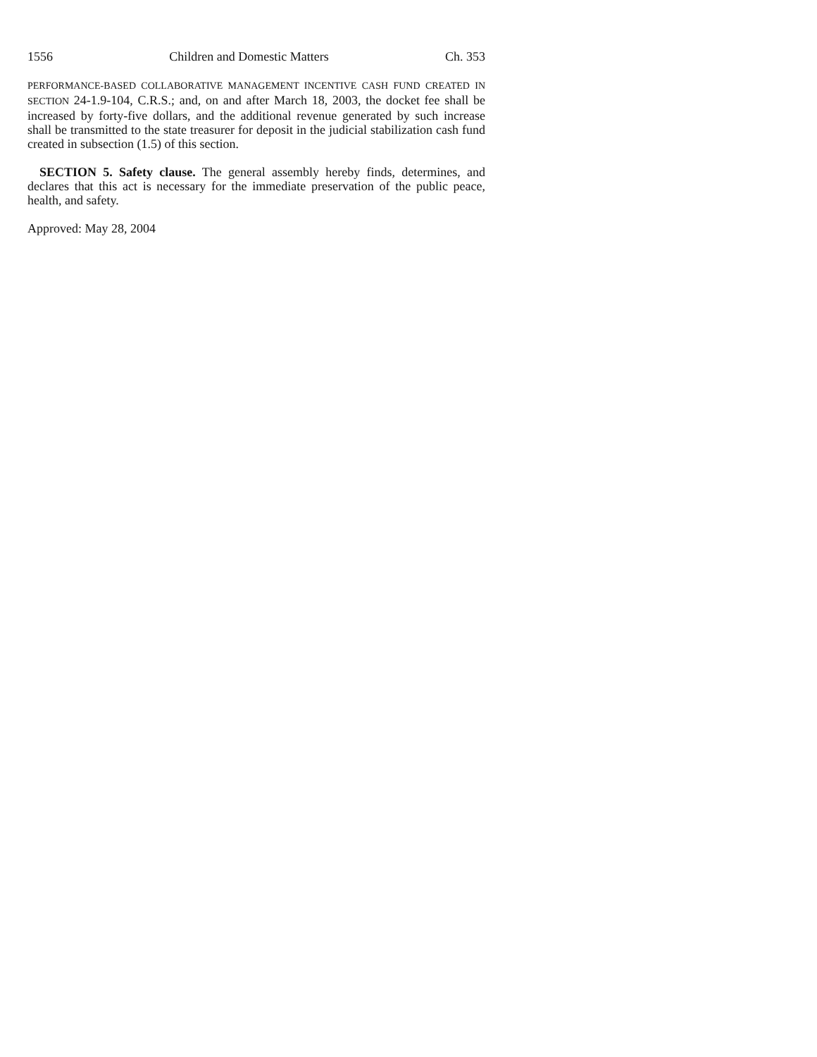1556 Children and Domestic Matters Ch. 353
PERFORMANCE-BASED COLLABORATIVE MANAGEMENT INCENTIVE CASH FUND CREATED IN SECTION 24-1.9-104, C.R.S.; and, on and after March 18, 2003, the docket fee shall be increased by forty-five dollars, and the additional revenue generated by such increase shall be transmitted to the state treasurer for deposit in the judicial stabilization cash fund created in subsection (1.5) of this section.
SECTION 5. Safety clause. The general assembly hereby finds, determines, and declares that this act is necessary for the immediate preservation of the public peace, health, and safety.
Approved: May 28, 2004